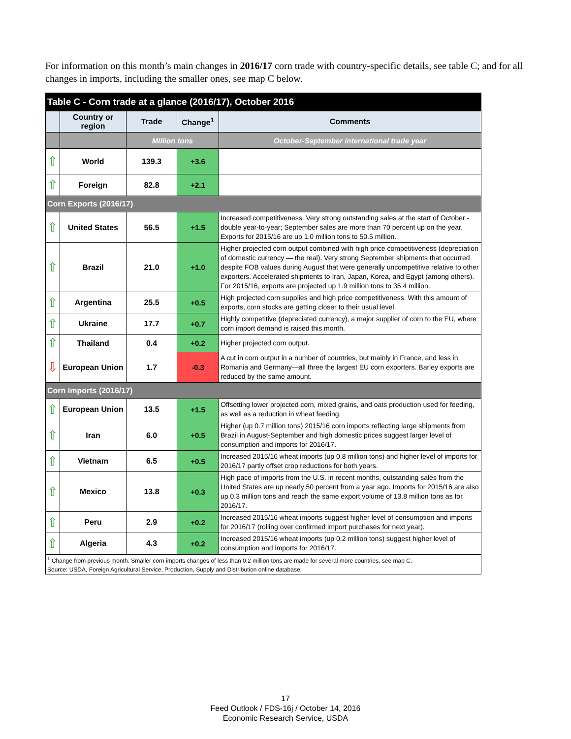For information on this month’s main changes in 2016/17 corn trade with country-specific details, see table C; and for all changes in imports, including the smaller ones, see map C below.
| Table C - Corn trade at a glance (2016/17), October 2016 | | | | |
| --- | --- | --- | --- | --- |
| | Country or region | Trade | Change<sup>1</sup> | Comments |
| | | Million tons | | October-September international trade year |
| ⇧ | World | 139.3 | +3.6 | |
| ⇧ | Foreign | 82.8 | +2.1 | |
| Corn Exports (2016/17) | | | | |
| ⇧ | United States | 56.5 | +1.5 | Increased competitiveness. Very strong outstanding sales at the start of October - double year-to-year; September sales are more than 70 percent up on the year. Exports for 2015/16 are up 1.0 million tons to 50.5 million. |
| ⇧ | Brazil | 21.0 | +1.0 | Higher projected corn output combined with high price competitiveness (depreciation of domestic currency — the real). Very strong September shipments that occurred despite FOB values during August that were generally uncompetitive relative to other exporters. Accelerated shipments to Iran, Japan, Korea, and Egypt (among others). For 2015/16, exports are projected up 1.9 million tons to 35.4 million. |
| ⇧ | Argentina | 25.5 | +0.5 | High projected corn supplies and high price competitiveness. With this amount of exports, corn stocks are getting closer to their usual level. |
| ⇧ | Ukraine | 17.7 | +0.7 | Highly competitive (depreciated currency), a major supplier of corn to the EU, where corn import demand is raised this month. |
| ⇧ | Thailand | 0.4 | +0.2 | Higher projected corn output. |
| ⇩ | European Union | 1.7 | -0.3 | A cut in corn output in a number of countries, but mainly in France, and less in Romania and Germany—all three the largest EU corn exporters. Barley exports are reduced by the same amount. |
| Corn Imports (2016/17) | | | | |
| ⇧ | European Union | 13.5 | +1.5 | Offsetting lower projected corn, mixed grains, and oats production used for feeding, as well as a reduction in wheat feeding. |
| ⇧ | Iran | 6.0 | +0.5 | Higher (up 0.7 million tons) 2015/16 corn imports reflecting large shipments from Brazil in August-September and high domestic prices suggest larger level of consumption and imports for 2016/17. |
| ⇧ | Vietnam | 6.5 | +0.5 | Increased 2015/16 wheat imports (up 0.8 million tons) and higher level of imports for 2016/17 partly offset crop reductions for both years. |
| ⇧ | Mexico | 13.8 | +0.3 | High pace of imports from the U.S. in recent months, outstanding sales from the United States are up nearly 50 percent from a year ago. Imports for 2015/16 are also up 0.3 million tons and reach the same export volume of 13.8 million tons as for 2016/17. |
| ⇧ | Peru | 2.9 | +0.2 | Increased 2015/16 wheat imports suggest higher level of consumption and imports for 2016/17 (rolling over confirmed import purchases for next year). |
| ⇧ | Algeria | 4.3 | +0.2 | Increased 2015/16 wheat imports (up 0.2 million tons) suggest higher level of consumption and imports for 2016/17. |
| <sup>1</sup> Change from previous month. Smaller corn imports changes of less than 0.2 million tons are made for several more countries, see map C. | | | | |
| Source: USDA, Foreign Agricultural Service, Production, Supply and Distribution online database. | | | | |
17
Feed Outlook / FDS-16j / October 14, 2016
Economic Research Service, USDA